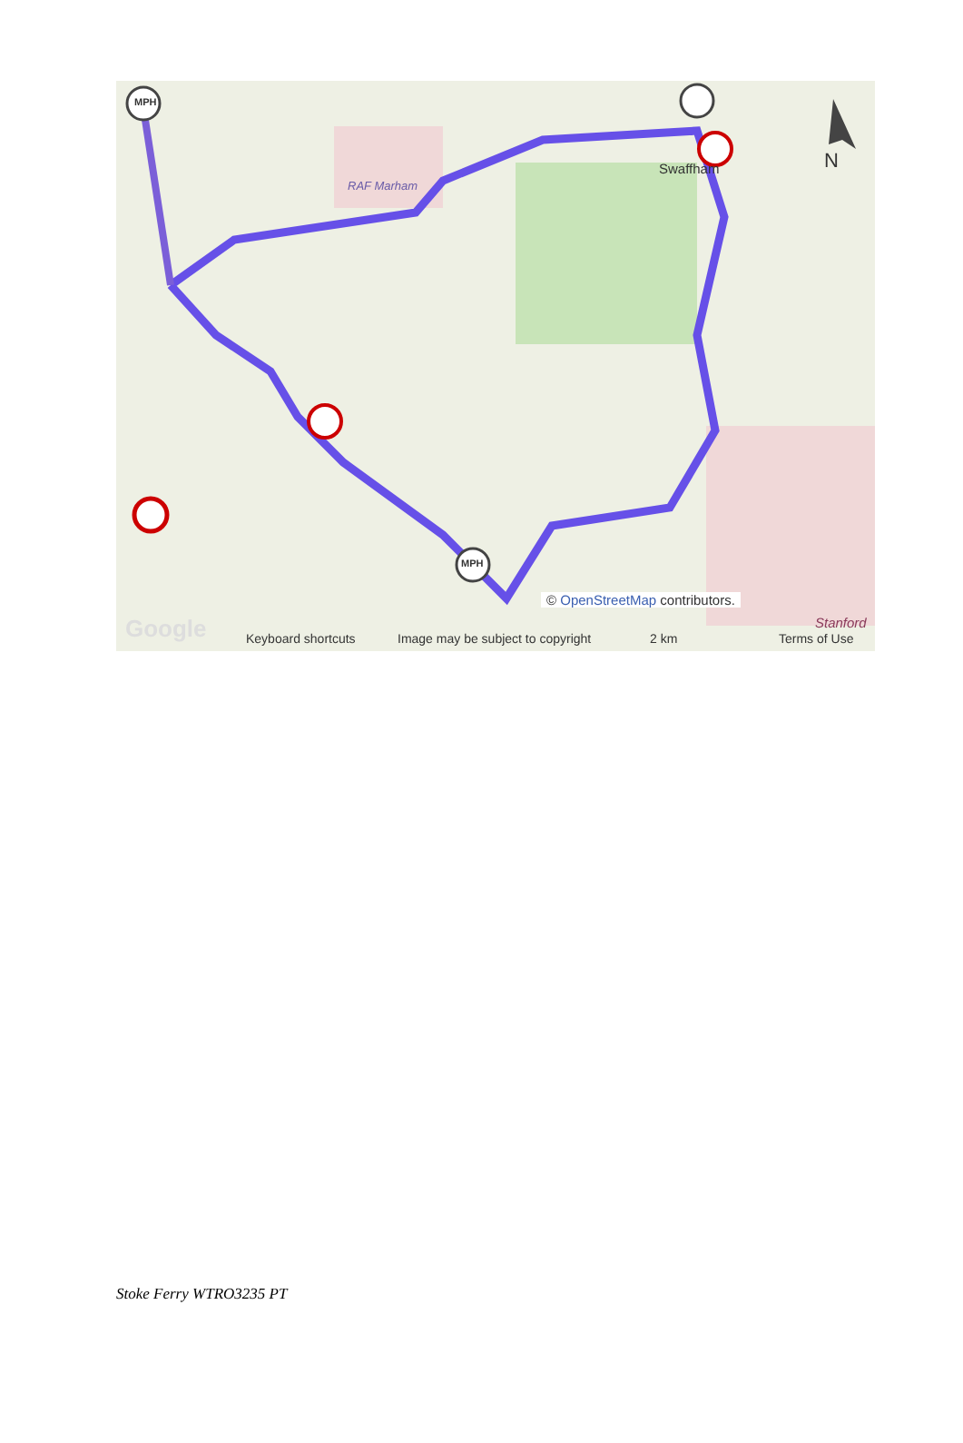MPH
MPH
RAF Marham
Swaffham N
© OpenStreetMap contributors.
Stanford Google Keyboard shortcuts Image may be subject to copyright 2 km Terms of Use
Stoke Ferry WTRO3235 PT